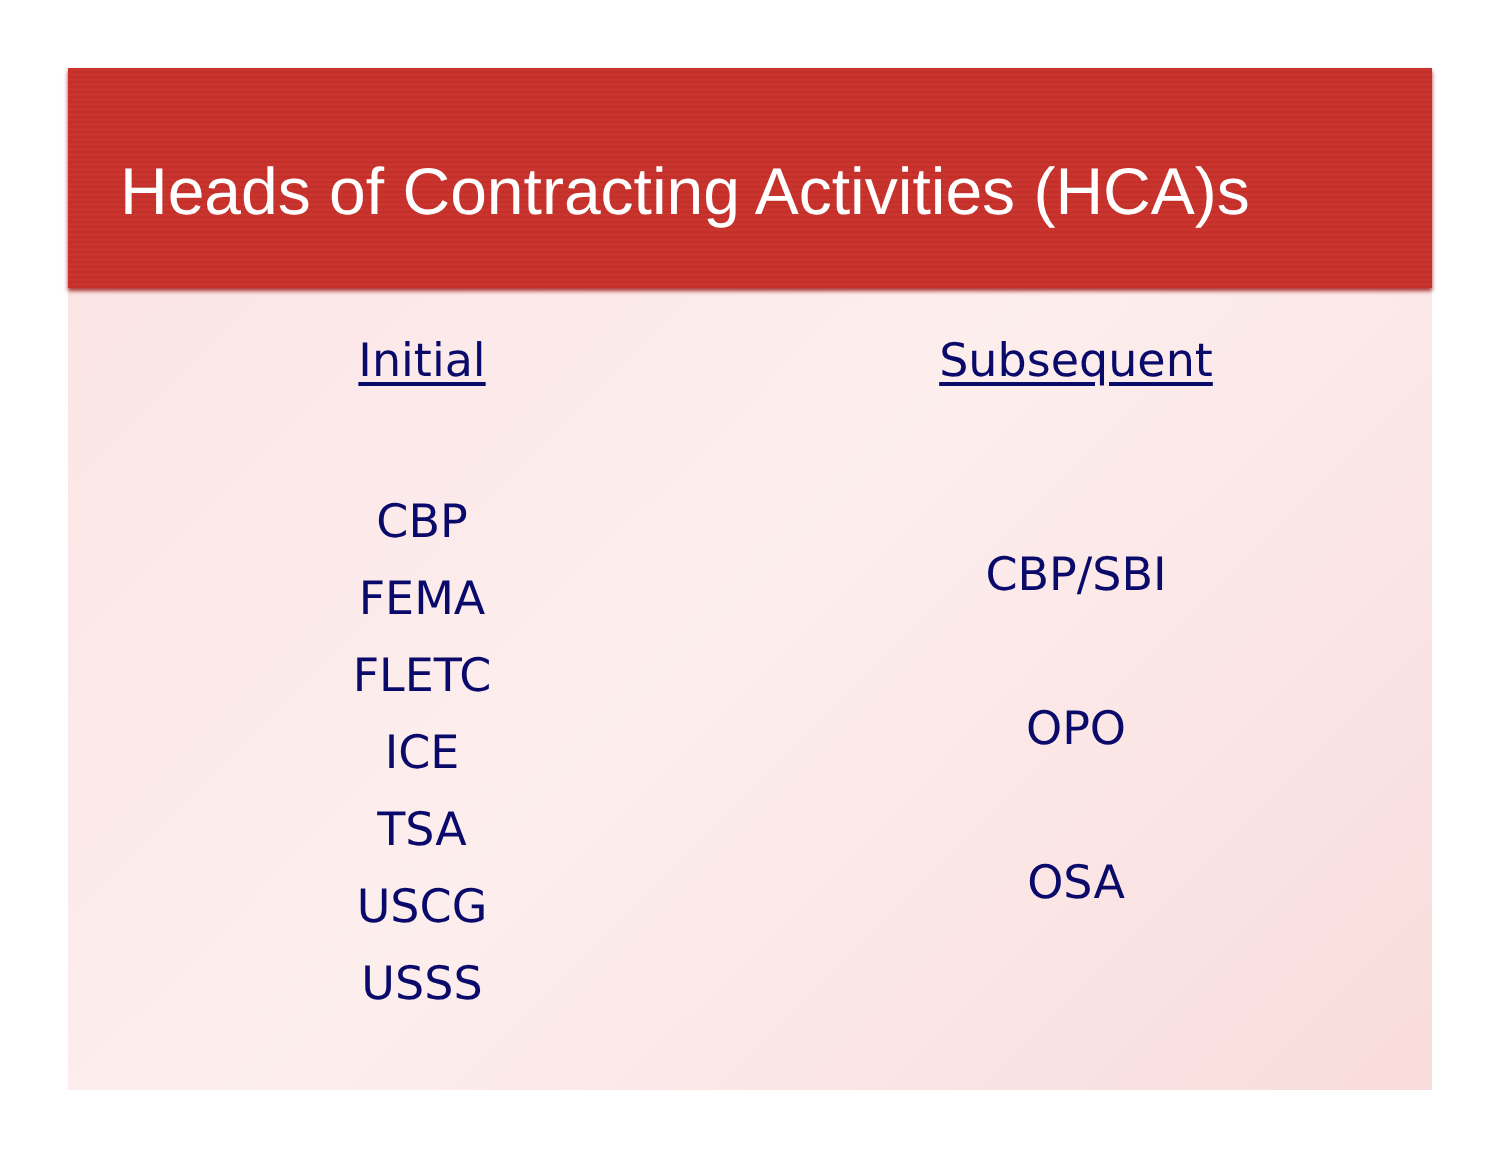Heads of Contracting Activities (HCA)s
Initial
CBP
FEMA
FLETC
ICE
TSA
USCG
USSS
Subsequent
CBP/SBI
OPO
OSA